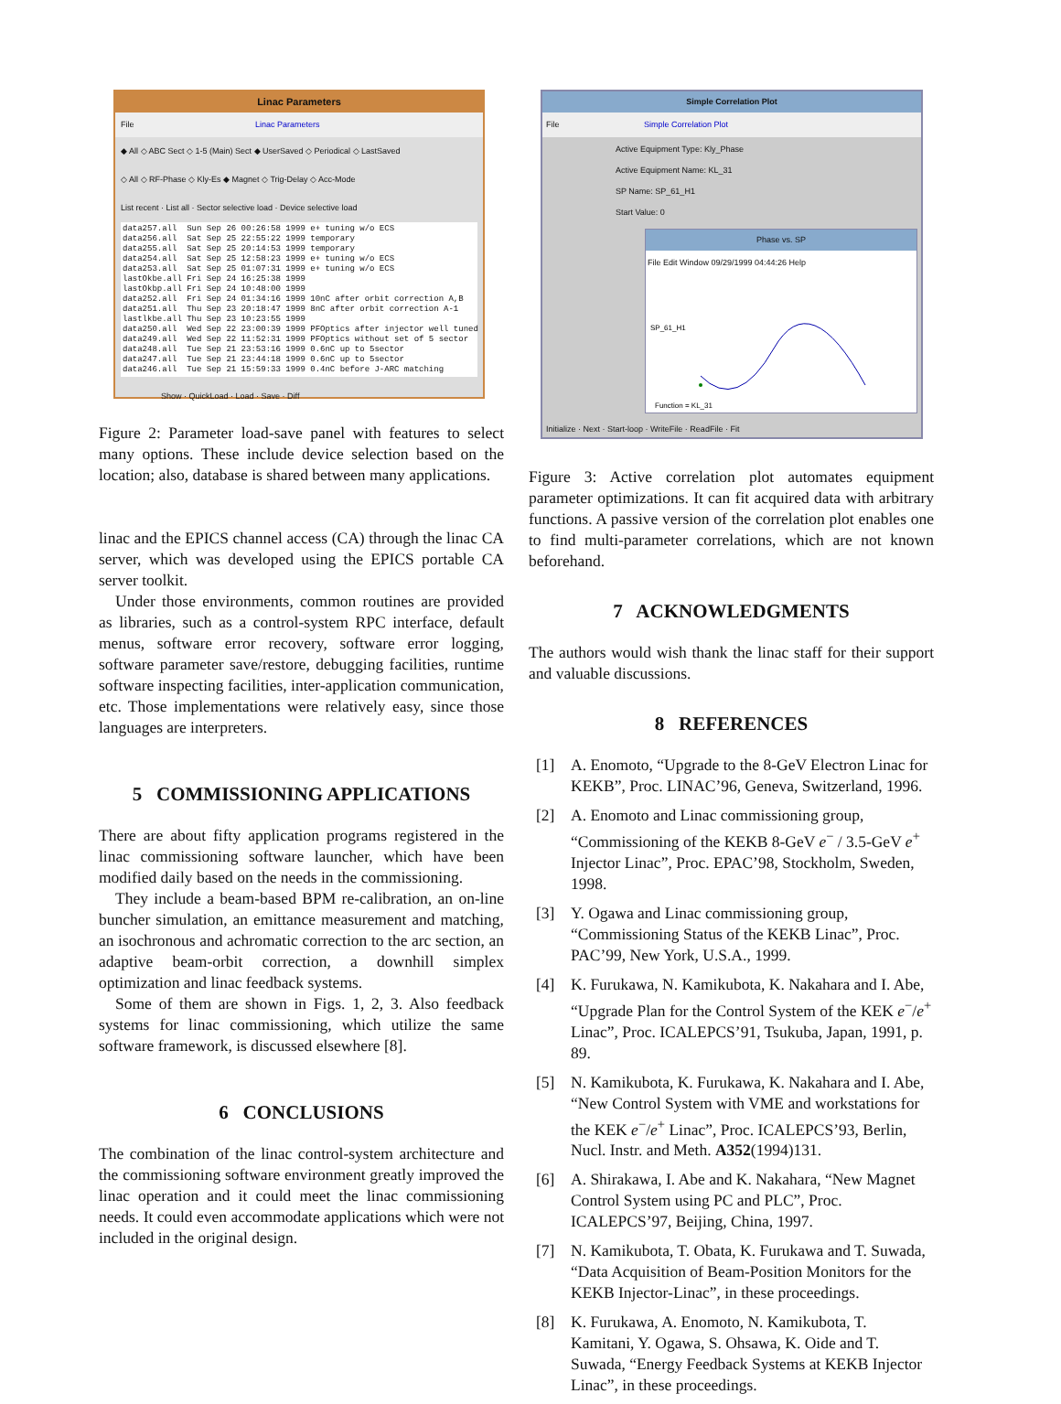Linac Parameters
File Linac Parameters
◆ All ◇ ABC Sect ◇ 1-5 (Main) Sect ◆ UserSaved ◇ Periodical ◇ LastSaved
◇ All ◇ RF-Phase ◇ Kly-Es ◆ Magnet ◇ Trig-Delay ◇ Acc-Mode
List recent · List all · Sector selective load · Device selective load
data257.all Sun Sep 26 00:26:58 1999 e+ tuning w/o ECS data256.all Sat Sep 25 22:55:22 1999 temporary data255.all Sat Sep 25 20:14:53 1999 temporary data254.all Sat Sep 25 12:58:23 1999 e+ tuning w/o ECS data253.all Sat Sep 25 01:07:31 1999 e+ tuning w/o ECS lastOkbe.all Fri Sep 24 16:25:38 1999 lastOkbp.all Fri Sep 24 10:48:00 1999 data252.all Fri Sep 24 01:34:16 1999 10nC after orbit correction A,B data251.all Thu Sep 23 20:18:47 1999 8nC after orbit correction A-1 lastlkbe.all Thu Sep 23 10:23:55 1999 data250.all Wed Sep 22 23:00:39 1999 PFOptics after injector well tuned data249.all Wed Sep 22 11:52:31 1999 PFOptics without set of 5 sector data248.all Tue Sep 21 23:53:16 1999 0.6nC up to 5sector data247.all Tue Sep 21 23:44:18 1999 0.6nC up to 5sector data246.all Tue Sep 21 15:59:33 1999 0.4nC before J-ARC matching
Show · QuickLoad · Load · Save · Diff
Figure 2: Parameter load-save panel with features to select many options. These include device selection based on the location; also, database is shared between many applications.
linac and the EPICS channel access (CA) through the linac CA server, which was developed using the EPICS portable CA server toolkit.
Under those environments, common routines are provided as libraries, such as a control-system RPC interface, default menus, software error recovery, software error logging, software parameter save/restore, debugging facilities, runtime software inspecting facilities, inter-application communication, etc. Those implementations were relatively easy, since those languages are interpreters.
5 COMMISSIONING APPLICATIONS
There are about fifty application programs registered in the linac commissioning software launcher, which have been modified daily based on the needs in the commissioning.
They include a beam-based BPM re-calibration, an on-line buncher simulation, an emittance measurement and matching, an isochronous and achromatic correction to the arc section, an adaptive beam-orbit correction, a downhill simplex optimization and linac feedback systems.
Some of them are shown in Figs. 1, 2, 3. Also feedback systems for linac commissioning, which utilize the same software framework, is discussed elsewhere [8].
6 CONCLUSIONS
The combination of the linac control-system architecture and the commissioning software environment greatly improved the linac operation and it could meet the linac commissioning needs. It could even accommodate applications which were not included in the original design.
Simple Correlation Plot
File Simple Correlation Plot
Active Equipment Type: Kly_Phase
Active Equipment Name: KL_31
SP Name: SP_61_H1
Start Value: 0
Phase vs. SP
File Edit Window 09/29/1999 04:44:26 Help
SP_61_H1
Function = KL_31
Initialize · Next · Start-loop · WriteFile · ReadFile · Fit
Figure 3: Active correlation plot automates equipment parameter optimizations. It can fit acquired data with arbitrary functions. A passive version of the correlation plot enables one to find multi-parameter correlations, which are not known beforehand.
7 ACKNOWLEDGMENTS
The authors would wish thank the linac staff for their support and valuable discussions.
8 REFERENCES
[1] A. Enomoto, “Upgrade to the 8-GeV Electron Linac for KEKB”, Proc. LINAC’96, Geneva, Switzerland, 1996.
[2] A. Enomoto and Linac commissioning group, “Commissioning of the KEKB 8-GeV e<sup>−</sup> / 3.5-GeV e<sup>+</sup> Injector Linac”, Proc. EPAC’98, Stockholm, Sweden, 1998.
[3] Y. Ogawa and Linac commissioning group, “Commissioning Status of the KEKB Linac”, Proc. PAC’99, New York, U.S.A., 1999.
[4] K. Furukawa, N. Kamikubota, K. Nakahara and I. Abe, “Upgrade Plan for the Control System of the KEK e<sup>−</sup>/e<sup>+</sup> Linac”, Proc. ICALEPCS’91, Tsukuba, Japan, 1991, p. 89.
[5] N. Kamikubota, K. Furukawa, K. Nakahara and I. Abe, “New Control System with VME and workstations for the KEK e<sup>−</sup>/e<sup>+</sup> Linac”, Proc. ICALEPCS’93, Berlin, Nucl. Instr. and Meth. A352(1994)131.
[6] A. Shirakawa, I. Abe and K. Nakahara, “New Magnet Control System using PC and PLC”, Proc. ICALEPCS’97, Beijing, China, 1997.
[7] N. Kamikubota, T. Obata, K. Furukawa and T. Suwada, “Data Acquisition of Beam-Position Monitors for the KEKB Injector-Linac”, in these proceedings.
[8] K. Furukawa, A. Enomoto, N. Kamikubota, T. Kamitani, Y. Ogawa, S. Ohsawa, K. Oide and T. Suwada, “Energy Feedback Systems at KEKB Injector Linac”, in these proceedings.